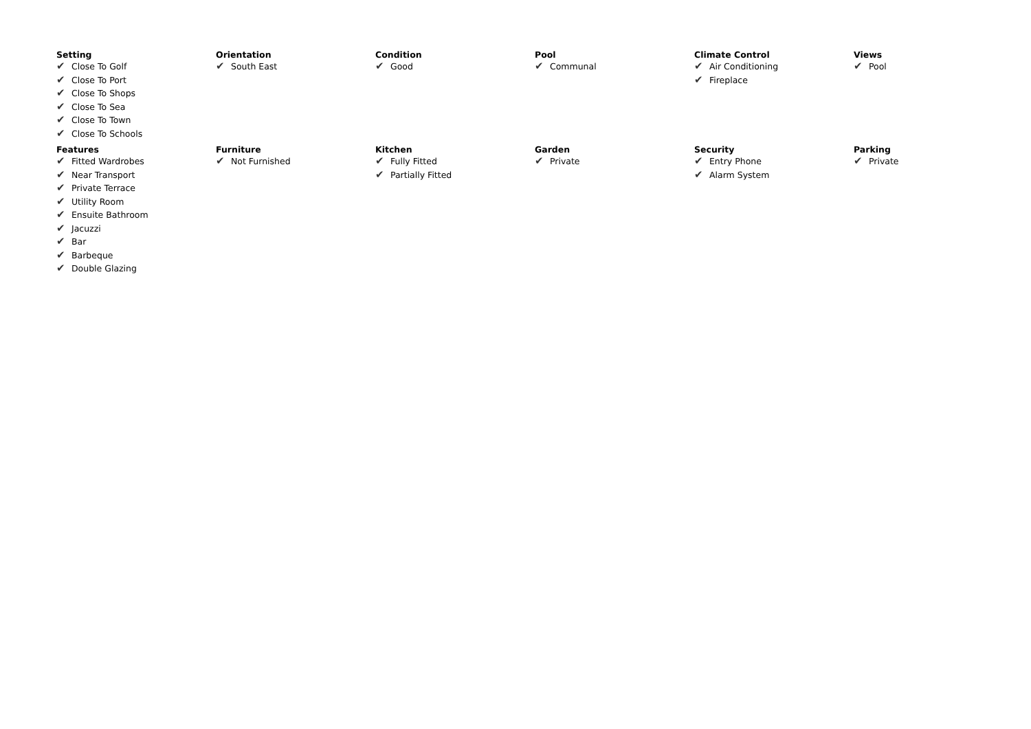Setting
✔ Close To Golf
✔ Close To Port
✔ Close To Shops
✔ Close To Sea
✔ Close To Town
✔ Close To Schools
Orientation
✔ South East
Condition
✔ Good
Pool
✔ Communal
Climate Control
✔ Air Conditioning
✔ Fireplace
Views
✔ Pool
Features
✔ Fitted Wardrobes
✔ Near Transport
✔ Private Terrace
✔ Utility Room
✔ Ensuite Bathroom
✔ Jacuzzi
✔ Bar
✔ Barbeque
✔ Double Glazing
Furniture
✔ Not Furnished
Kitchen
✔ Fully Fitted
✔ Partially Fitted
Garden
✔ Private
Security
✔ Entry Phone
✔ Alarm System
Parking
✔ Private